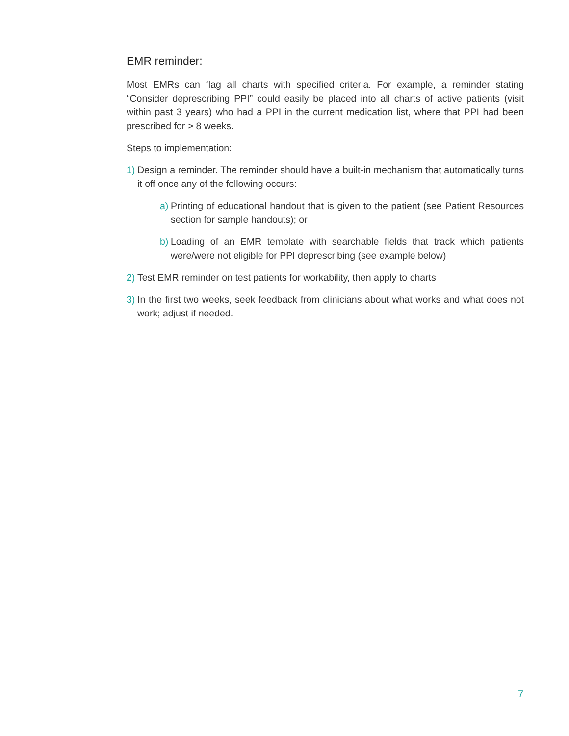EMR reminder:
Most EMRs can flag all charts with specified criteria. For example, a reminder stating “Consider deprescribing PPI” could easily be placed into all charts of active patients (visit within past 3 years) who had a PPI in the current medication list, where that PPI had been prescribed for > 8 weeks.
Steps to implementation:
1) Design a reminder. The reminder should have a built-in mechanism that automatically turns it off once any of the following occurs:
a) Printing of educational handout that is given to the patient (see Patient Resources section for sample handouts); or
b) Loading of an EMR template with searchable fields that track which patients were/were not eligible for PPI deprescribing (see example below)
2) Test EMR reminder on test patients for workability, then apply to charts
3) In the first two weeks, seek feedback from clinicians about what works and what does not work; adjust if needed.
7